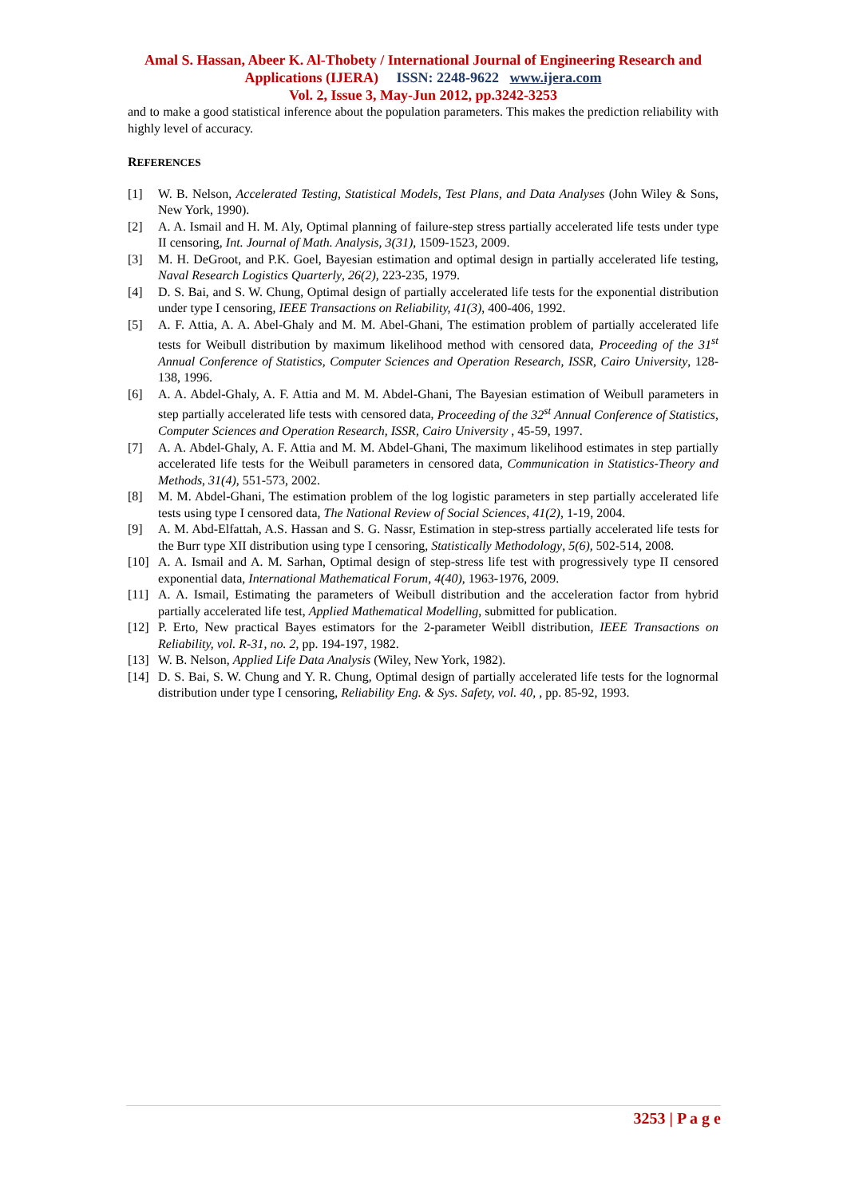Amal S. Hassan, Abeer K. Al-Thobety / International Journal of Engineering Research and Applications (IJERA) ISSN: 2248-9622 www.ijera.com
Vol. 2, Issue 3, May-Jun 2012, pp.3242-3253
and to make a good statistical inference about the population parameters. This makes the prediction reliability with highly level of accuracy.
REFERENCES
[1] W. B. Nelson, Accelerated Testing, Statistical Models, Test Plans, and Data Analyses (John Wiley & Sons, New York, 1990).
[2] A. A. Ismail and H. M. Aly, Optimal planning of failure-step stress partially accelerated life tests under type II censoring, Int. Journal of Math. Analysis, 3(31), 1509-1523, 2009.
[3] M. H. DeGroot, and P.K. Goel, Bayesian estimation and optimal design in partially accelerated life testing, Naval Research Logistics Quarterly, 26(2), 223-235, 1979.
[4] D. S. Bai, and S. W. Chung, Optimal design of partially accelerated life tests for the exponential distribution under type I censoring, IEEE Transactions on Reliability, 41(3), 400-406, 1992.
[5] A. F. Attia, A. A. Abel-Ghaly and M. M. Abel-Ghani, The estimation problem of partially accelerated life tests for Weibull distribution by maximum likelihood method with censored data, Proceeding of the 31<sup>st</sup> Annual Conference of Statistics, Computer Sciences and Operation Research, ISSR, Cairo University, 128-138, 1996.
[6] A. A. Abdel-Ghaly, A. F. Attia and M. M. Abdel-Ghani, The Bayesian estimation of Weibull parameters in step partially accelerated life tests with censored data, Proceeding of the 32<sup>st</sup> Annual Conference of Statistics, Computer Sciences and Operation Research, ISSR, Cairo University , 45-59, 1997.
[7] A. A. Abdel-Ghaly, A. F. Attia and M. M. Abdel-Ghani, The maximum likelihood estimates in step partially accelerated life tests for the Weibull parameters in censored data, Communication in Statistics-Theory and Methods, 31(4), 551-573, 2002.
[8] M. M. Abdel-Ghani, The estimation problem of the log logistic parameters in step partially accelerated life tests using type I censored data, The National Review of Social Sciences, 41(2), 1-19, 2004.
[9] A. M. Abd-Elfattah, A.S. Hassan and S. G. Nassr, Estimation in step-stress partially accelerated life tests for the Burr type XII distribution using type I censoring, Statistically Methodology, 5(6), 502-514, 2008.
[10] A. A. Ismail and A. M. Sarhan, Optimal design of step-stress life test with progressively type II censored exponential data, International Mathematical Forum, 4(40), 1963-1976, 2009.
[11] A. A. Ismail, Estimating the parameters of Weibull distribution and the acceleration factor from hybrid partially accelerated life test, Applied Mathematical Modelling, submitted for publication.
[12] P. Erto, New practical Bayes estimators for the 2-parameter Weibll distribution, IEEE Transactions on Reliability, vol. R-31, no. 2, pp. 194-197, 1982.
[13] W. B. Nelson, Applied Life Data Analysis (Wiley, New York, 1982).
[14] D. S. Bai, S. W. Chung and Y. R. Chung, Optimal design of partially accelerated life tests for the lognormal distribution under type I censoring, Reliability Eng. & Sys. Safety, vol. 40, , pp. 85-92, 1993.
3253 | P a g e